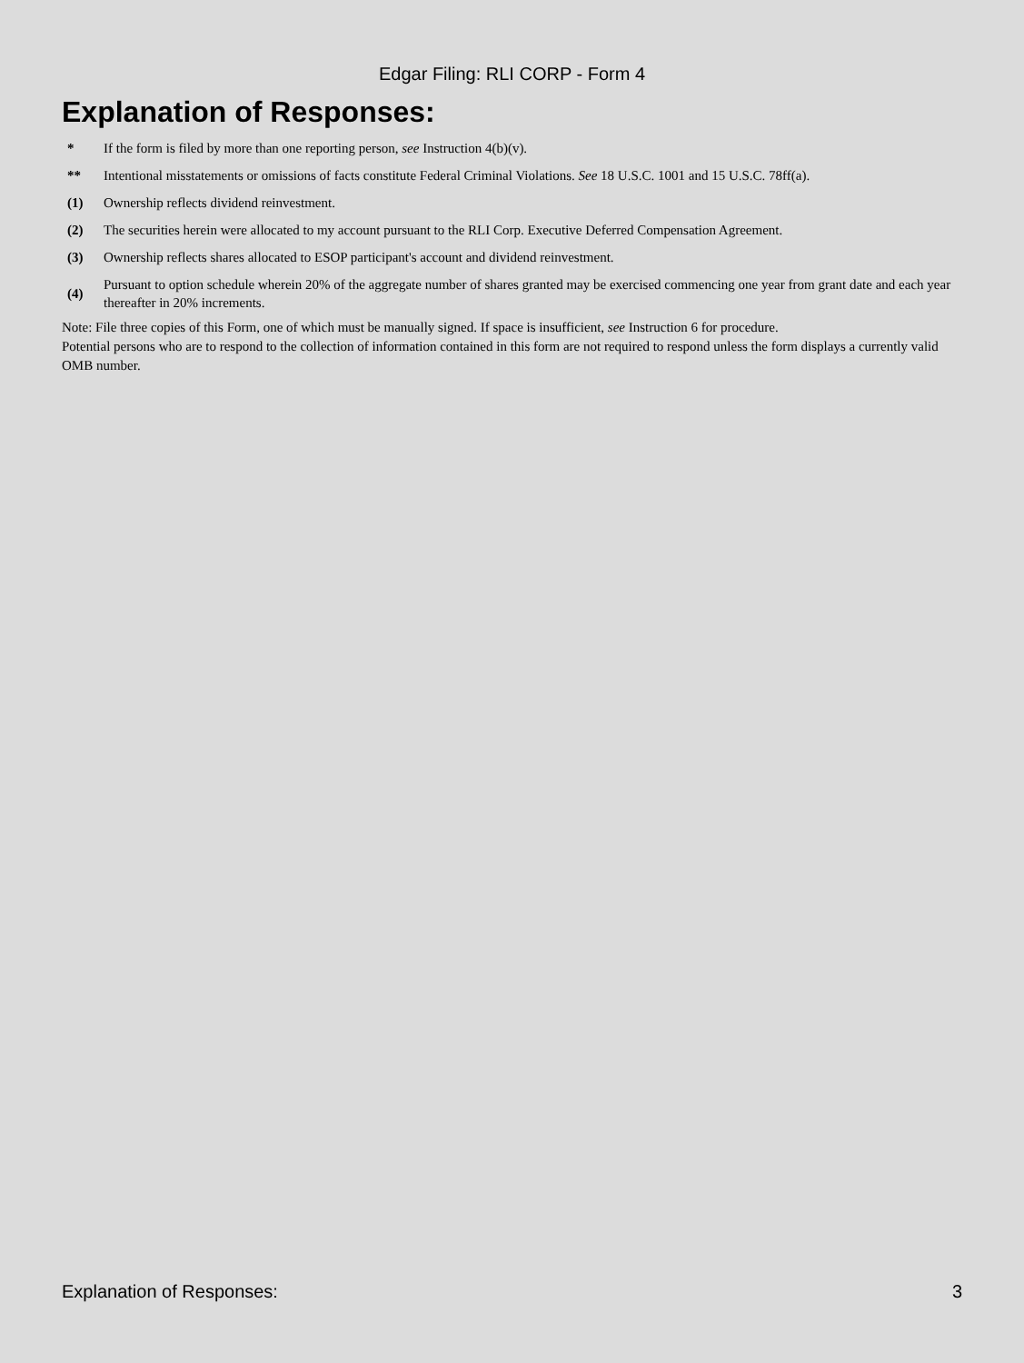Edgar Filing: RLI CORP - Form 4
Explanation of Responses:
| * | If the form is filed by more than one reporting person, see Instruction 4(b)(v). |
| ** | Intentional misstatements or omissions of facts constitute Federal Criminal Violations. See 18 U.S.C. 1001 and 15 U.S.C. 78ff(a). |
| (1) | Ownership reflects dividend reinvestment. |
| (2) | The securities herein were allocated to my account pursuant to the RLI Corp. Executive Deferred Compensation Agreement. |
| (3) | Ownership reflects shares allocated to ESOP participant's account and dividend reinvestment. |
| (4) | Pursuant to option schedule wherein 20% of the aggregate number of shares granted may be exercised commencing one year from grant date and each year thereafter in 20% increments. |
Note: File three copies of this Form, one of which must be manually signed. If space is insufficient, see Instruction 6 for procedure.
Potential persons who are to respond to the collection of information contained in this form are not required to respond unless the form displays a currently valid OMB number.
Explanation of Responses: 3